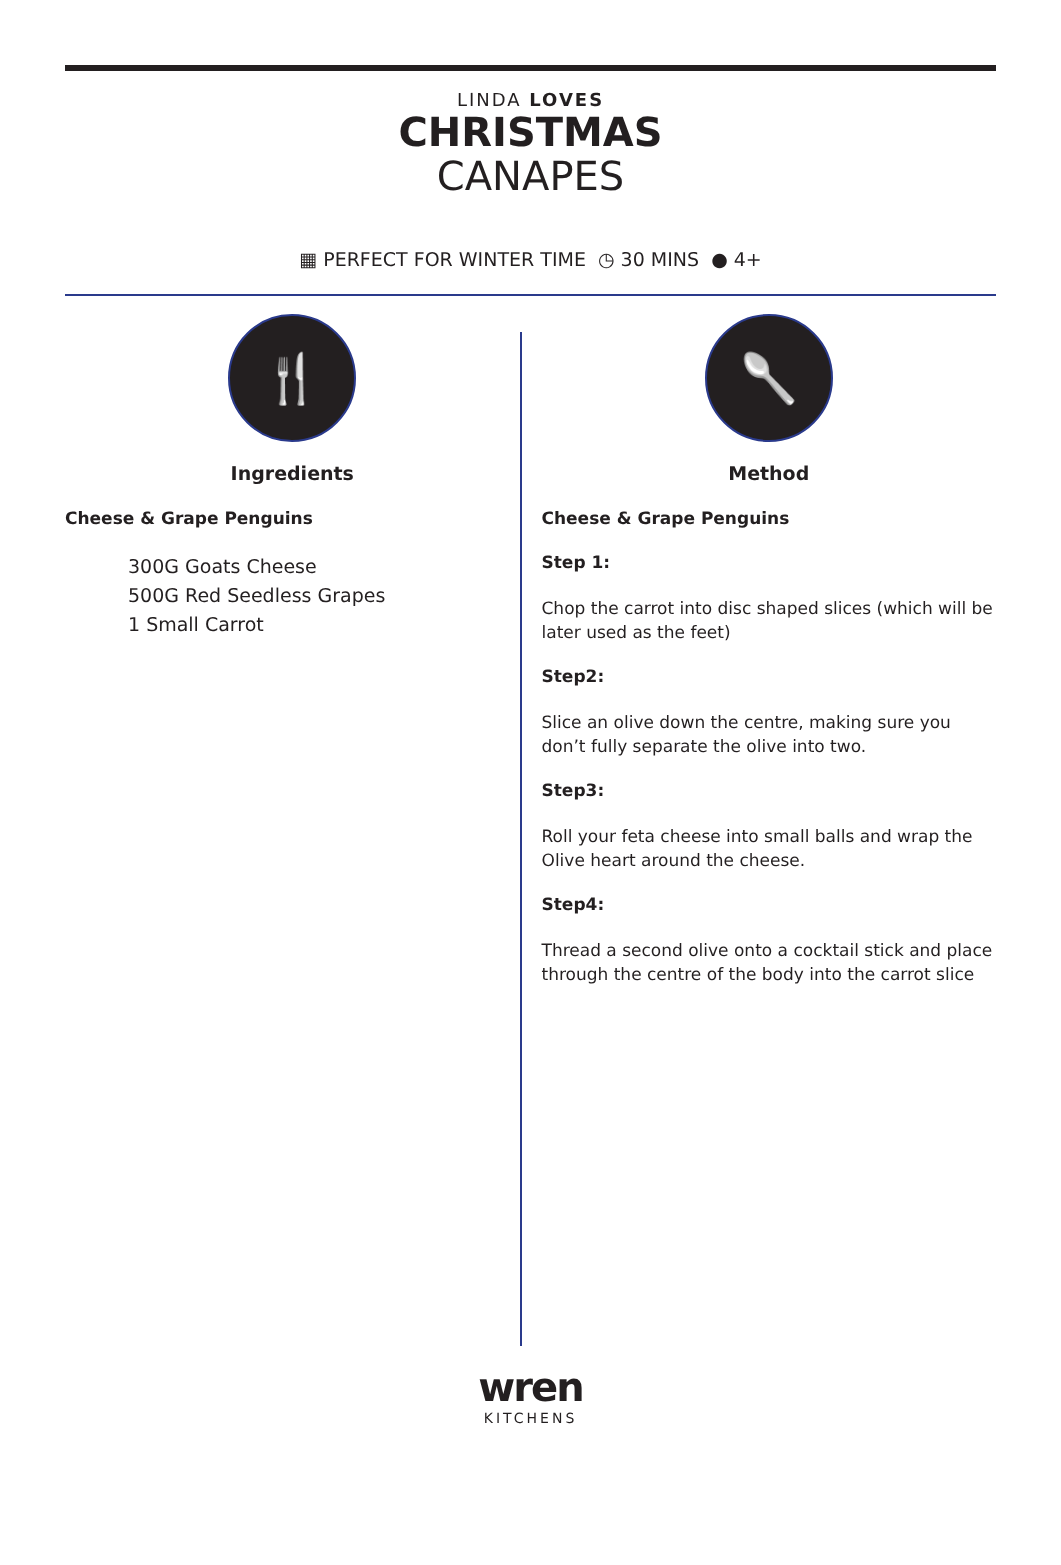LINDA LOVES
CHRISTMAS
CANAPES
▦ PERFECT FOR WINTER TIME ◷ 30 MINS ● 4+
🍴
Ingredients
Cheese & Grape Penguins
300G Goats Cheese
500G Red Seedless Grapes
1 Small Carrot
🥄
Method
Cheese & Grape Penguins
Step 1:
Chop the carrot into disc shaped slices (which will be later used as the feet)
Step2:
Slice an olive down the centre, making sure you don’t fully separate the olive into two.
Step3:
Roll your feta cheese into small balls and wrap the Olive heart around the cheese.
Step4:
Thread a second olive onto a cocktail stick and place through the centre of the body into the carrot slice
wren
KITCHENS